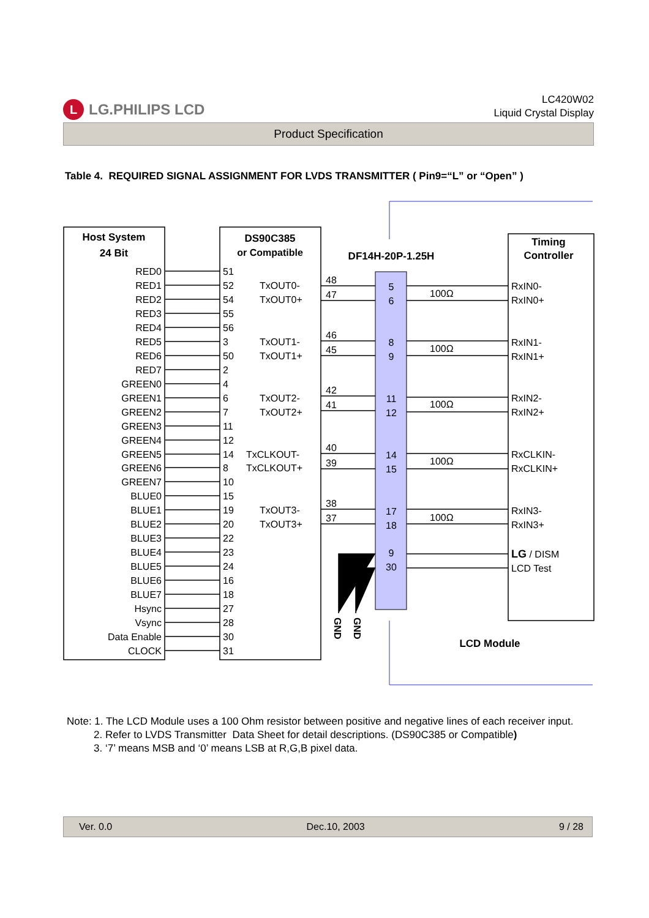L LG.PHILIPS LCD
LC420W02
Liquid Crystal Display
Product Specification
Table 4. REQUIRED SIGNAL ASSIGNMENT FOR LVDS TRANSMITTER ( Pin9=“L” or “Open” )
Host System
24 Bit
DS90C385
or Compatible
DF14H-20P-1.25H
Timing
Controller
LCD Module
RED0
RED1
RED2
RED3
RED4
RED5
RED6
RED7
GREEN0
GREEN1
GREEN2
GREEN3
GREEN4
GREEN5
GREEN6
GREEN7
BLUE0
BLUE1
BLUE2
BLUE3
BLUE4
BLUE5
BLUE6
BLUE7
Hsync
Vsync
Data Enable
CLOCK
51
52
54
55
56
3
50
2
4
6
7
11
12
14
8
10
15
19
20
22
23
24
16
18
27
28
30
31
TxOUT0-
TxOUT0+
TxOUT1-
TxOUT1+
TxOUT2-
TxOUT2+
TxCLKOUT-
TxCLKOUT+
TxOUT3-
TxOUT3+
48
47
46
45
42
41
40
39
38
37
5
6
8
9
11
12
14
15
17
18
9
30
100Ω
100Ω
100Ω
100Ω
100Ω
RxIN0-
RxIN0+
RxIN1-
RxIN1+
RxIN2-
RxIN2+
RxCLKIN-
RxCLKIN+
RxIN3-
RxIN3+
LG / DISM
LCD Test
GND
GND
Note: 1. The LCD Module uses a 100 Ohm resistor between positive and negative lines of each receiver input.
2. Refer to LVDS Transmitter Data Sheet for detail descriptions. (DS90C385 or Compatible)
3. ‘7’ means MSB and ‘0’ means LSB at R,G,B pixel data.
Ver. 0.0 Dec.10, 2003 9 / 28